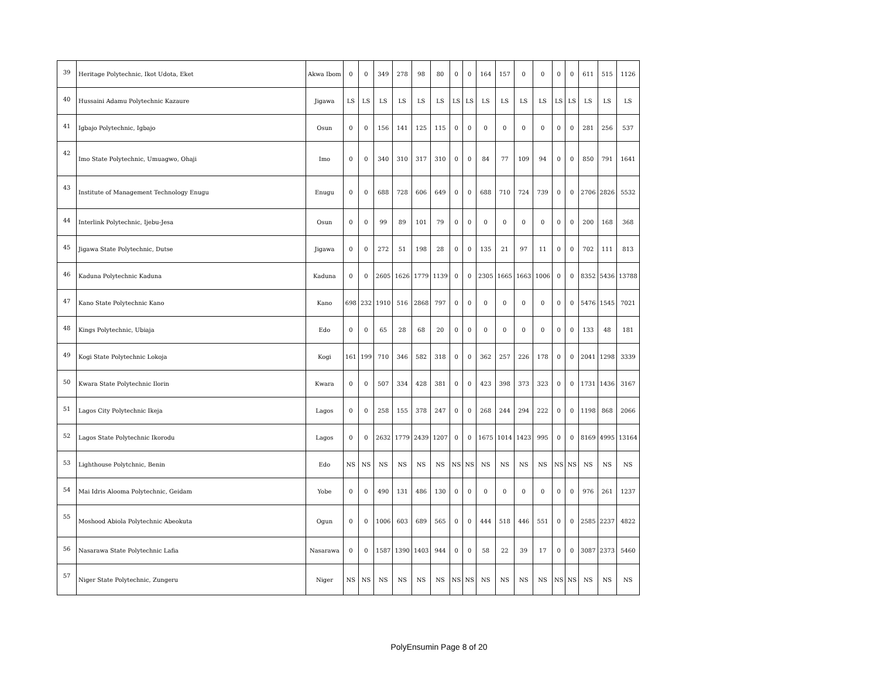| 39 | Heritage Polytechnic, Ikot Udota, Eket | Akwa Ibom | 0 | 0 | 349 | 278 | 98 | 80 | 0 | 0 | 164 | 157 | 0 | 0 | 0 | 0 | 611 | 515 | 1126 |
| 40 | Hussaini Adamu Polytechnic Kazaure | Jigawa | LS | LS | LS | LS | LS | LS | LS | LS | LS | LS | LS | LS | LS | LS | LS | LS | LS |
| 41 | Igbajo Polytechnic, Igbajo | Osun | 0 | 0 | 156 | 141 | 125 | 115 | 0 | 0 | 0 | 0 | 0 | 0 | 0 | 0 | 281 | 256 | 537 |
| 42 | Imo State Polytechnic, Umuagwo, Ohaji | Imo | 0 | 0 | 340 | 310 | 317 | 310 | 0 | 0 | 84 | 77 | 109 | 94 | 0 | 0 | 850 | 791 | 1641 |
| 43 | Institute of Management Technology Enugu | Enugu | 0 | 0 | 688 | 728 | 606 | 649 | 0 | 0 | 688 | 710 | 724 | 739 | 0 | 0 | 2706 | 2826 | 5532 |
| 44 | Interlink Polytechnic, Ijebu-Jesa | Osun | 0 | 0 | 99 | 89 | 101 | 79 | 0 | 0 | 0 | 0 | 0 | 0 | 0 | 0 | 200 | 168 | 368 |
| 45 | Jigawa State Polytechnic, Dutse | Jigawa | 0 | 0 | 272 | 51 | 198 | 28 | 0 | 0 | 135 | 21 | 97 | 11 | 0 | 0 | 702 | 111 | 813 |
| 46 | Kaduna Polytechnic Kaduna | Kaduna | 0 | 0 | 2605 | 1626 | 1779 | 1139 | 0 | 0 | 2305 | 1665 | 1663 | 1006 | 0 | 0 | 8352 | 5436 | 13788 |
| 47 | Kano State Polytechnic Kano | Kano | 698 | 232 | 1910 | 516 | 2868 | 797 | 0 | 0 | 0 | 0 | 0 | 0 | 0 | 0 | 5476 | 1545 | 7021 |
| 48 | Kings Polytechnic, Ubiaja | Edo | 0 | 0 | 65 | 28 | 68 | 20 | 0 | 0 | 0 | 0 | 0 | 0 | 0 | 0 | 133 | 48 | 181 |
| 49 | Kogi State Polytechnic Lokoja | Kogi | 161 | 199 | 710 | 346 | 582 | 318 | 0 | 0 | 362 | 257 | 226 | 178 | 0 | 0 | 2041 | 1298 | 3339 |
| 50 | Kwara State Polytechnic Ilorin | Kwara | 0 | 0 | 507 | 334 | 428 | 381 | 0 | 0 | 423 | 398 | 373 | 323 | 0 | 0 | 1731 | 1436 | 3167 |
| 51 | Lagos City Polytechnic Ikeja | Lagos | 0 | 0 | 258 | 155 | 378 | 247 | 0 | 0 | 268 | 244 | 294 | 222 | 0 | 0 | 1198 | 868 | 2066 |
| 52 | Lagos State Polytechnic Ikorodu | Lagos | 0 | 0 | 2632 | 1779 | 2439 | 1207 | 0 | 0 | 1675 | 1014 | 1423 | 995 | 0 | 0 | 8169 | 4995 | 13164 |
| 53 | Lighthouse Polytchnic, Benin | Edo | NS | NS | NS | NS | NS | NS | NS | NS | NS | NS | NS | NS | NS | NS | NS | NS | NS |
| 54 | Mai Idris Alooma Polytechnic, Geidam | Yobe | 0 | 0 | 490 | 131 | 486 | 130 | 0 | 0 | 0 | 0 | 0 | 0 | 0 | 0 | 976 | 261 | 1237 |
| 55 | Moshood Abiola Polytechnic Abeokuta | Ogun | 0 | 0 | 1006 | 603 | 689 | 565 | 0 | 0 | 444 | 518 | 446 | 551 | 0 | 0 | 2585 | 2237 | 4822 |
| 56 | Nasarawa State Polytechnic Lafia | Nasarawa | 0 | 0 | 1587 | 1390 | 1403 | 944 | 0 | 0 | 58 | 22 | 39 | 17 | 0 | 0 | 3087 | 2373 | 5460 |
| 57 | Niger State Polytechnic, Zungeru | Niger | NS | NS | NS | NS | NS | NS | NS | NS | NS | NS | NS | NS | NS | NS | NS | NS | NS |
PolyEnsumin Page 8 of 20